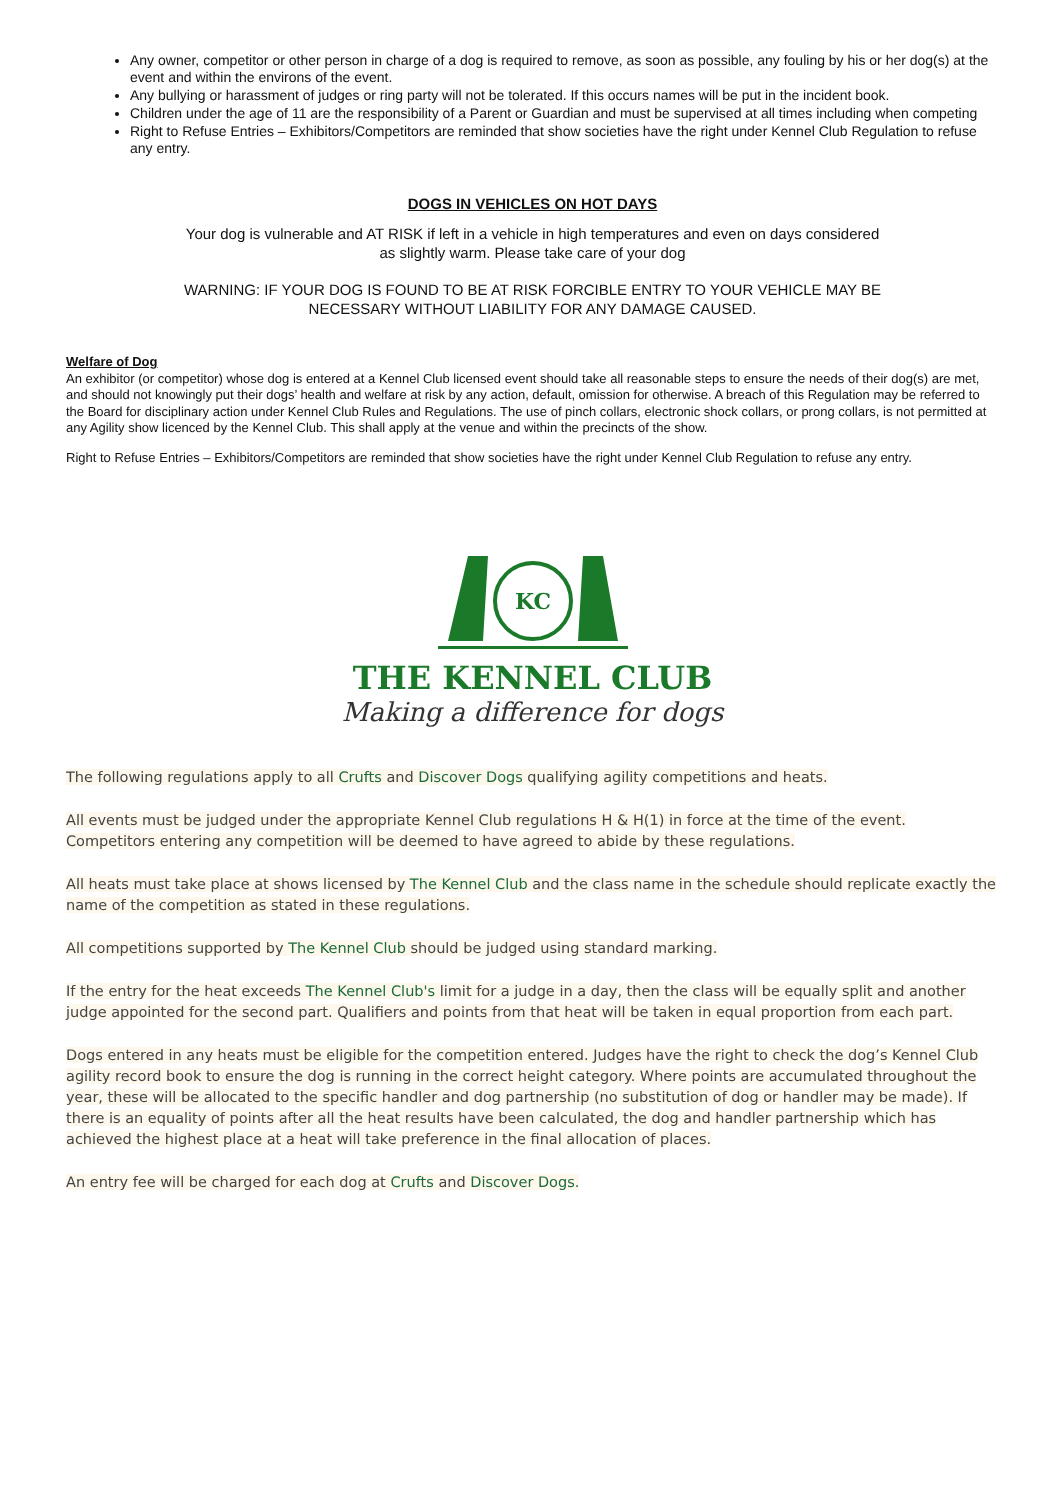Any owner, competitor or other person in charge of a dog is required to remove, as soon as possible, any fouling by his or her dog(s) at the event and within the environs of the event.
Any bullying or harassment of judges or ring party will not be tolerated. If this occurs names will be put in the incident book.
Children under the age of 11 are the responsibility of a Parent or Guardian and must be supervised at all times including when competing
Right to Refuse Entries – Exhibitors/Competitors are reminded that show societies have the right under Kennel Club Regulation to refuse any entry.
DOGS IN VEHICLES ON HOT DAYS
Your dog is vulnerable and AT RISK if left in a vehicle in high temperatures and even on days considered
as slightly warm. Please take care of your dog
WARNING: IF YOUR DOG IS FOUND TO BE AT RISK FORCIBLE ENTRY TO YOUR VEHICLE MAY BE
NECESSARY WITHOUT LIABILITY FOR ANY DAMAGE CAUSED.
Welfare of Dog
An exhibitor (or competitor) whose dog is entered at a Kennel Club licensed event should take all reasonable steps to ensure the needs of their dog(s) are met, and should not knowingly put their dogs’ health and welfare at risk by any action, default, omission for otherwise. A breach of this Regulation may be referred to the Board for disciplinary action under Kennel Club Rules and Regulations. The use of pinch collars, electronic shock collars, or prong collars, is not permitted at any Agility show licenced by the Kennel Club. This shall apply at the venue and within the precincts of the show.
Right to Refuse Entries – Exhibitors/Competitors are reminded that show societies have the right under Kennel Club Regulation to refuse any entry.
KC
THE KENNEL CLUB
Making a difference for dogs
The following regulations apply to all Crufts and Discover Dogs qualifying agility competitions and heats.
All events must be judged under the appropriate Kennel Club regulations H & H(1) in force at the time of the event. Competitors entering any competition will be deemed to have agreed to abide by these regulations.
All heats must take place at shows licensed by The Kennel Club and the class name in the schedule should replicate exactly the name of the competition as stated in these regulations.
All competitions supported by The Kennel Club should be judged using standard marking.
If the entry for the heat exceeds The Kennel Club's limit for a judge in a day, then the class will be equally split and another judge appointed for the second part. Qualifiers and points from that heat will be taken in equal proportion from each part.
Dogs entered in any heats must be eligible for the competition entered. Judges have the right to check the dog’s Kennel Club agility record book to ensure the dog is running in the correct height category. Where points are accumulated throughout the year, these will be allocated to the specific handler and dog partnership (no substitution of dog or handler may be made). If there is an equality of points after all the heat results have been calculated, the dog and handler partnership which has achieved the highest place at a heat will take preference in the final allocation of places.
An entry fee will be charged for each dog at Crufts and Discover Dogs.